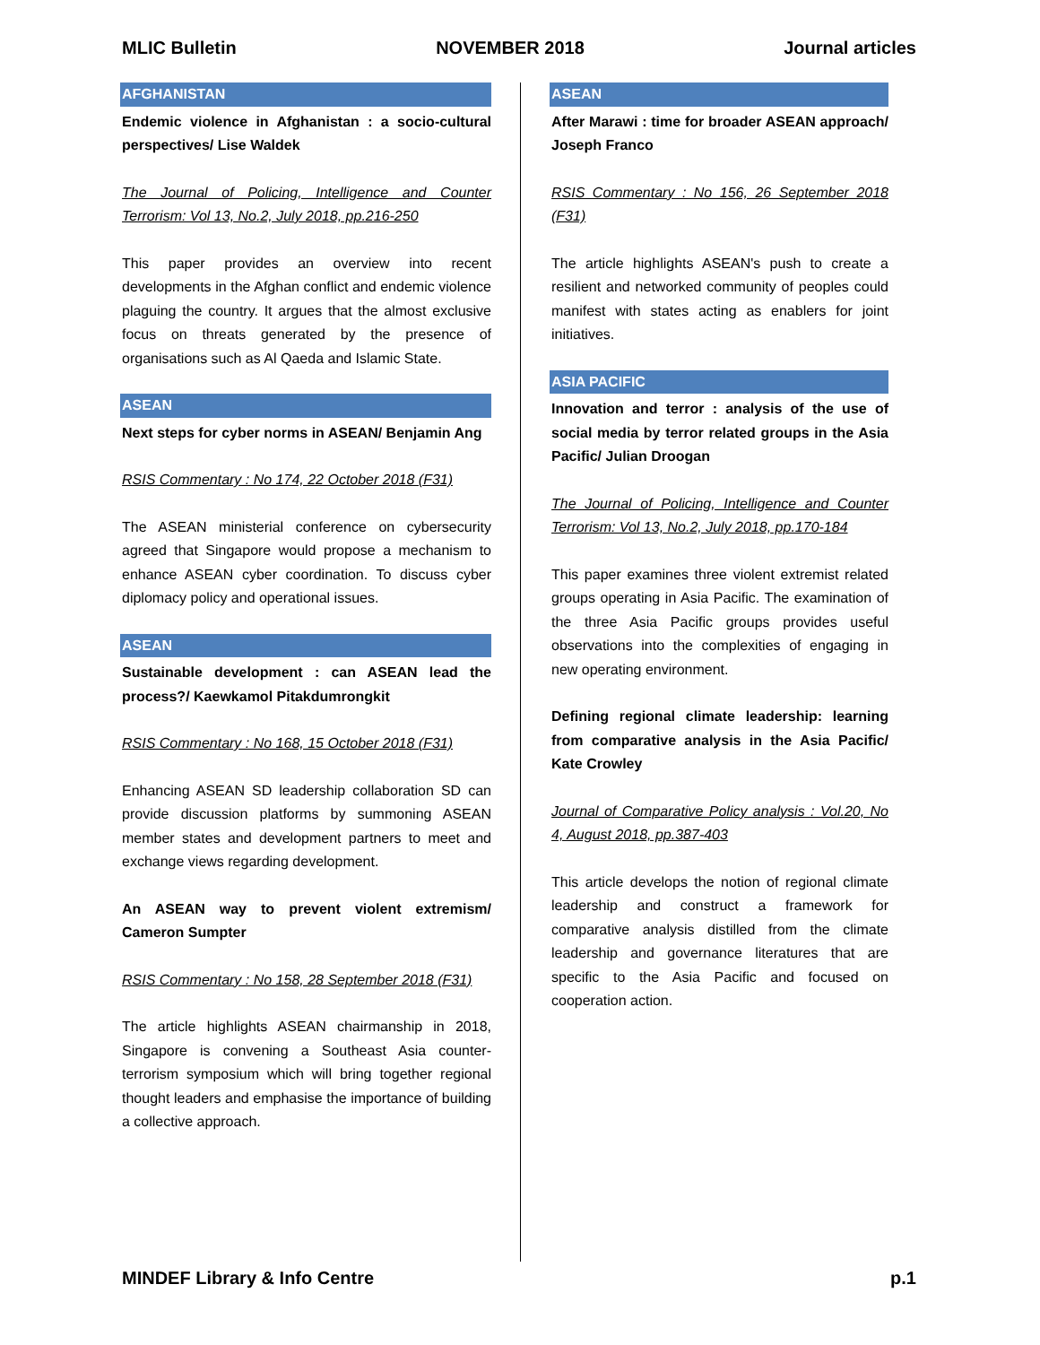MLIC Bulletin NOVEMBER 2018 Journal articles
AFGHANISTAN
Endemic violence in Afghanistan : a socio-cultural perspectives/ Lise Waldek
The Journal of Policing, Intelligence and Counter Terrorism: Vol 13, No.2, July 2018, pp.216-250
This paper provides an overview into recent developments in the Afghan conflict and endemic violence plaguing the country. It argues that the almost exclusive focus on threats generated by the presence of organisations such as Al Qaeda and Islamic State.
ASEAN
Next steps for cyber norms in ASEAN/ Benjamin Ang
RSIS Commentary : No 174, 22 October 2018 (F31)
The ASEAN ministerial conference on cybersecurity agreed that Singapore would propose a mechanism to enhance ASEAN cyber coordination. To discuss cyber diplomacy policy and operational issues.
ASEAN
Sustainable development : can ASEAN lead the process?/ Kaewkamol Pitakdumrongkit
RSIS Commentary : No 168, 15 October 2018 (F31)
Enhancing ASEAN SD leadership collaboration SD can provide discussion platforms by summoning ASEAN member states and development partners to meet and exchange views regarding development.
An ASEAN way to prevent violent extremism/ Cameron Sumpter
RSIS Commentary : No 158, 28 September 2018 (F31)
The article highlights ASEAN chairmanship in 2018, Singapore is convening a Southeast Asia counter-terrorism symposium which will bring together regional thought leaders and emphasise the importance of building a collective approach.
ASEAN
After Marawi : time for broader ASEAN approach/ Joseph Franco
RSIS Commentary : No 156, 26 September 2018 (F31)
The article highlights ASEAN's push to create a resilient and networked community of peoples could manifest with states acting as enablers for joint initiatives.
ASIA PACIFIC
Innovation and terror : analysis of the use of social media by terror related groups in the Asia Pacific/ Julian Droogan
The Journal of Policing, Intelligence and Counter Terrorism: Vol 13, No.2, July 2018, pp.170-184
This paper examines three violent extremist related groups operating in Asia Pacific. The examination of the three Asia Pacific groups provides useful observations into the complexities of engaging in new operating environment.
Defining regional climate leadership: learning from comparative analysis in the Asia Pacific/ Kate Crowley
Journal of Comparative Policy analysis : Vol.20, No 4, August 2018, pp.387-403
This article develops the notion of regional climate leadership and construct a framework for comparative analysis distilled from the climate leadership and governance literatures that are specific to the Asia Pacific and focused on cooperation action.
MINDEF Library & Info Centre p.1